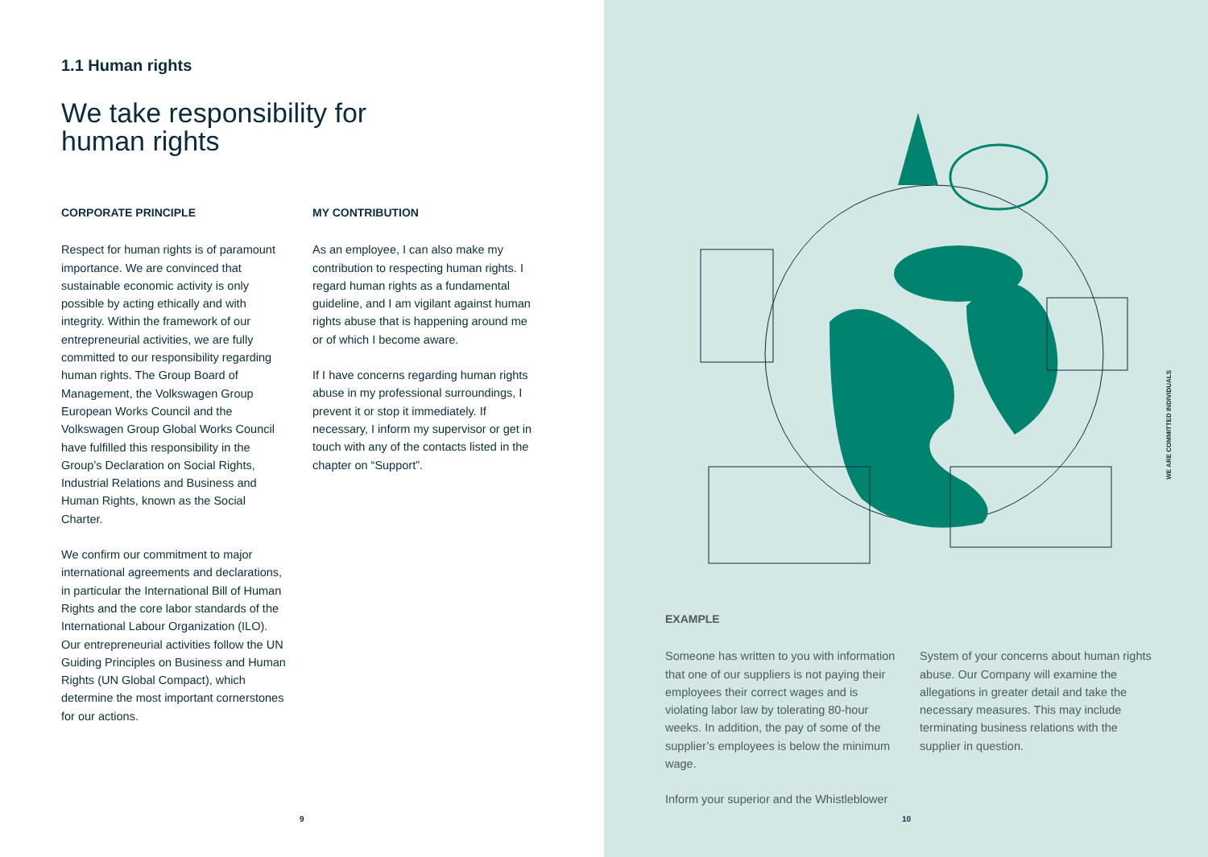1.1 Human rights
We take responsibility for
human rights
CORPORATE PRINCIPLE
Respect for human rights is of paramount importance. We are convinced that sustainable economic activity is only possible by acting ethically and with integrity. Within the framework of our entrepreneurial activities, we are fully committed to our responsibility regarding human rights. The Group Board of Management, the Volkswagen Group European Works Council and the Volkswagen Group Global Works Council have fulfilled this responsibility in the Group’s Declaration on Social Rights, Industrial Relations and Business and Human Rights, known as the Social Charter.
We confirm our commitment to major international agreements and declarations, in particular the International Bill of Human Rights and the core labor standards of the International Labour Organization (ILO). Our entrepreneurial activities follow the UN Guiding Principles on Business and Human Rights (UN Global Compact), which determine the most important cornerstones for our actions.
MY CONTRIBUTION
As an employee, I can also make my contribution to respecting human rights. I regard human rights as a fundamental guideline, and I am vigilant against human rights abuse that is happening around me or of which I become aware.
If I have concerns regarding human rights abuse in my professional surroundings, I prevent it or stop it immediately. If necessary, I inform my supervisor or get in touch with any of the contacts listed in the chapter on “Support”.
9
WE ARE COMMITTED INDIVIDUALS
EXAMPLE
Someone has written to you with information that one of our suppliers is not paying their employees their correct wages and is violating labor law by tolerating 80-hour weeks. In addition, the pay of some of the supplier’s employees is below the minimum wage.
Inform your superior and the Whistleblower
System of your concerns about human rights abuse. Our Company will examine the allegations in greater detail and take the necessary measures. This may include terminating business relations with the supplier in question.
10